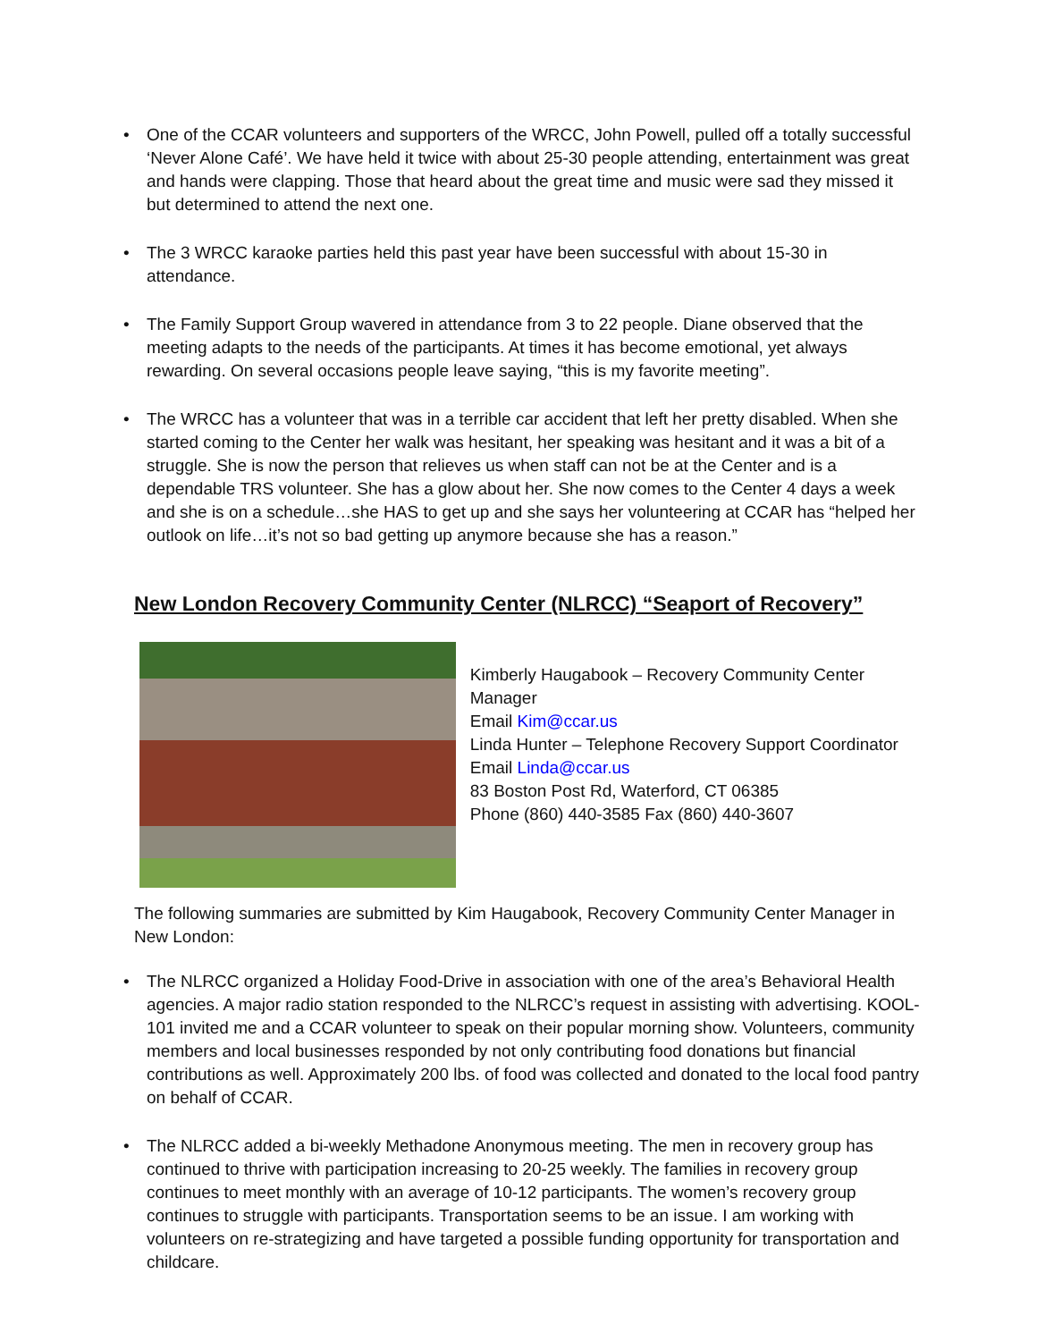• One of the CCAR volunteers and supporters of the WRCC, John Powell, pulled off a totally successful ‘Never Alone Café’. We have held it twice with about 25-30 people attending, entertainment was great and hands were clapping. Those that heard about the great time and music were sad they missed it but determined to attend the next one.
• The 3 WRCC karaoke parties held this past year have been successful with about 15-30 in attendance.
• The Family Support Group wavered in attendance from 3 to 22 people. Diane observed that the meeting adapts to the needs of the participants. At times it has become emotional, yet always rewarding. On several occasions people leave saying, “this is my favorite meeting”.
• The WRCC has a volunteer that was in a terrible car accident that left her pretty disabled. When she started coming to the Center her walk was hesitant, her speaking was hesitant and it was a bit of a struggle. She is now the person that relieves us when staff can not be at the Center and is a dependable TRS volunteer. She has a glow about her. She now comes to the Center 4 days a week and she is on a schedule…she HAS to get up and she says her volunteering at CCAR has “helped her outlook on life…it’s not so bad getting up anymore because she has a reason.”
New London Recovery Community Center (NLRCC) “Seaport of Recovery”
Kimberly Haugabook – Recovery Community Center Manager
Email Kim@ccar.us
Linda Hunter – Telephone Recovery Support Coordinator
Email Linda@ccar.us
83 Boston Post Rd, Waterford, CT 06385
Phone (860) 440-3585 Fax (860) 440-3607
The following summaries are submitted by Kim Haugabook, Recovery Community Center Manager in New London:
• The NLRCC organized a Holiday Food-Drive in association with one of the area’s Behavioral Health agencies. A major radio station responded to the NLRCC’s request in assisting with advertising. KOOL-101 invited me and a CCAR volunteer to speak on their popular morning show. Volunteers, community members and local businesses responded by not only contributing food donations but financial contributions as well. Approximately 200 lbs. of food was collected and donated to the local food pantry on behalf of CCAR.
• The NLRCC added a bi-weekly Methadone Anonymous meeting. The men in recovery group has continued to thrive with participation increasing to 20-25 weekly. The families in recovery group continues to meet monthly with an average of 10-12 participants. The women’s recovery group continues to struggle with participants. Transportation seems to be an issue. I am working with volunteers on re-strategizing and have targeted a possible funding opportunity for transportation and childcare.